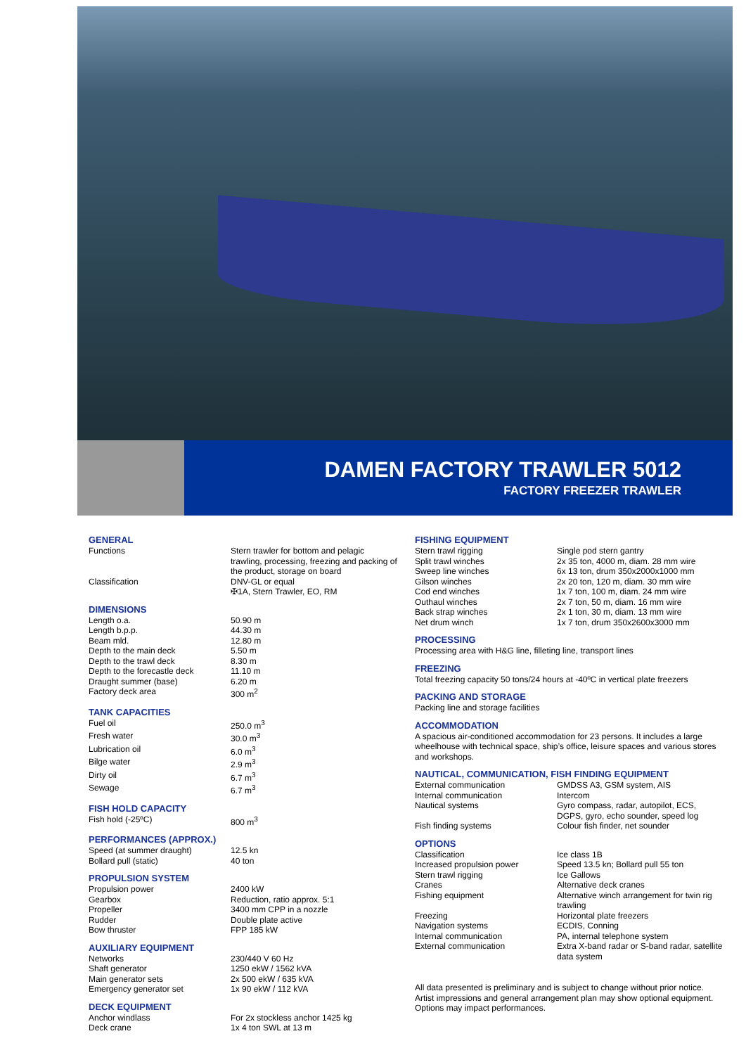DAMEN FACTORY TRAWLER 5012
FACTORY FREEZER TRAWLER
GENERAL
| Functions | Stern trawler for bottom and pelagic trawling, processing, freezing and packing of the product, storage on board |
| Classification | DNV-GL or equal ✠1A, Stern Trawler, EO, RM |
DIMENSIONS
| Length o.a. | 50.90 m |
| Length b.p.p. | 44.30 m |
| Beam mld. | 12.80 m |
| Depth to the main deck | 5.50 m |
| Depth to the trawl deck | 8.30 m |
| Depth to the forecastle deck | 11.10 m |
| Draught summer (base) | 6.20 m |
| Factory deck area | 300 m<sup>2</sup> |
TANK CAPACITIES
| Fuel oil | 250.0 m<sup>3</sup> |
| Fresh water | 30.0 m<sup>3</sup> |
| Lubrication oil | 6.0 m<sup>3</sup> |
| Bilge water | 2.9 m<sup>3</sup> |
| Dirty oil | 6.7 m<sup>3</sup> |
| Sewage | 6.7 m<sup>3</sup> |
FISH HOLD CAPACITY
| Fish hold (-25ºC) | 800 m<sup>3</sup> |
PERFORMANCES (APPROX.)
| Speed (at summer draught) | 12.5 kn |
| Bollard pull (static) | 40 ton |
PROPULSION SYSTEM
| Propulsion power | 2400 kW |
| Gearbox | Reduction, ratio approx. 5:1 |
| Propeller | 3400 mm CPP in a nozzle |
| Rudder | Double plate active |
| Bow thruster | FPP 185 kW |
AUXILIARY EQUIPMENT
| Networks | 230/440 V 60 Hz |
| Shaft generator | 1250 ekW / 1562 kVA |
| Main generator sets | 2x 500 ekW / 635 kVA |
| Emergency generator set | 1x 90 ekW / 112 kVA |
DECK EQUIPMENT
| Anchor windlass | For 2x stockless anchor 1425 kg |
| Deck crane | 1x 4 ton SWL at 13 m |
FISHING EQUIPMENT
| Stern trawl rigging | Single pod stern gantry |
| Split trawl winches | 2x 35 ton, 4000 m, diam. 28 mm wire |
| Sweep line winches | 6x 13 ton, drum 350x2000x1000 mm |
| Gilson winches | 2x 20 ton, 120 m, diam. 30 mm wire |
| Cod end winches | 1x 7 ton, 100 m, diam. 24 mm wire |
| Outhaul winches | 2x 7 ton, 50 m, diam. 16 mm wire |
| Back strap winches | 2x 1 ton, 30 m, diam. 13 mm wire |
| Net drum winch | 1x 7 ton, drum 350x2600x3000 mm |
PROCESSING
Processing area with H&G line, filleting line, transport lines
FREEZING
Total freezing capacity 50 tons/24 hours at -40ºC in vertical plate freezers
PACKING AND STORAGE
Packing line and storage facilities
ACCOMMODATION
A spacious air-conditioned accommodation for 23 persons. It includes a large wheelhouse with technical space, ship’s office, leisure spaces and various stores and workshops.
NAUTICAL, COMMUNICATION, FISH FINDING EQUIPMENT
| External communication | GMDSS A3, GSM system, AIS |
| Internal communication | Intercom |
| Nautical systems | Gyro compass, radar, autopilot, ECS, DGPS, gyro, echo sounder, speed log |
| Fish finding systems | Colour fish finder, net sounder |
OPTIONS
| Classification | Ice class 1B |
| Increased propulsion power | Speed 13.5 kn; Bollard pull 55 ton |
| Stern trawl rigging | Ice Gallows |
| Cranes | Alternative deck cranes |
| Fishing equipment | Alternative winch arrangement for twin rig trawling |
| Freezing | Horizontal plate freezers |
| Navigation systems | ECDIS, Conning |
| Internal communication | PA, internal telephone system |
| External communication | Extra X-band radar or S-band radar, satellite data system |
All data presented is preliminary and is subject to change without prior notice. Artist impressions and general arrangement plan may show optional equipment. Options may impact performances.